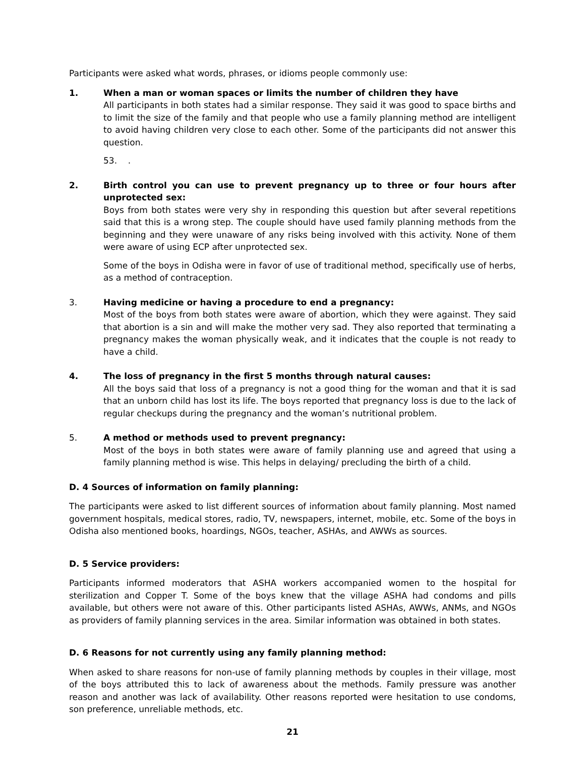Participants were asked what words, phrases, or idioms people commonly use:
1. When a man or woman spaces or limits the number of children they have
All participants in both states had a similar response. They said it was good to space births and to limit the size of the family and that people who use a family planning method are intelligent to avoid having children very close to each other. Some of the participants did not answer this question.
53. .
2. Birth control you can use to prevent pregnancy up to three or four hours after unprotected sex:
Boys from both states were very shy in responding this question but after several repetitions said that this is a wrong step. The couple should have used family planning methods from the beginning and they were unaware of any risks being involved with this activity. None of them were aware of using ECP after unprotected sex.
Some of the boys in Odisha were in favor of use of traditional method, specifically use of herbs, as a method of contraception.
3. Having medicine or having a procedure to end a pregnancy:
Most of the boys from both states were aware of abortion, which they were against. They said that abortion is a sin and will make the mother very sad. They also reported that terminating a pregnancy makes the woman physically weak, and it indicates that the couple is not ready to have a child.
4. The loss of pregnancy in the first 5 months through natural causes:
All the boys said that loss of a pregnancy is not a good thing for the woman and that it is sad that an unborn child has lost its life. The boys reported that pregnancy loss is due to the lack of regular checkups during the pregnancy and the woman’s nutritional problem.
5. A method or methods used to prevent pregnancy:
Most of the boys in both states were aware of family planning use and agreed that using a family planning method is wise. This helps in delaying/ precluding the birth of a child.
D. 4 Sources of information on family planning:
The participants were asked to list different sources of information about family planning. Most named government hospitals, medical stores, radio, TV, newspapers, internet, mobile, etc. Some of the boys in Odisha also mentioned books, hoardings, NGOs, teacher, ASHAs, and AWWs as sources.
D. 5 Service providers:
Participants informed moderators that ASHA workers accompanied women to the hospital for sterilization and Copper T. Some of the boys knew that the village ASHA had condoms and pills available, but others were not aware of this. Other participants listed ASHAs, AWWs, ANMs, and NGOs as providers of family planning services in the area. Similar information was obtained in both states.
D. 6 Reasons for not currently using any family planning method:
When asked to share reasons for non-use of family planning methods by couples in their village, most of the boys attributed this to lack of awareness about the methods. Family pressure was another reason and another was lack of availability. Other reasons reported were hesitation to use condoms, son preference, unreliable methods, etc.
21